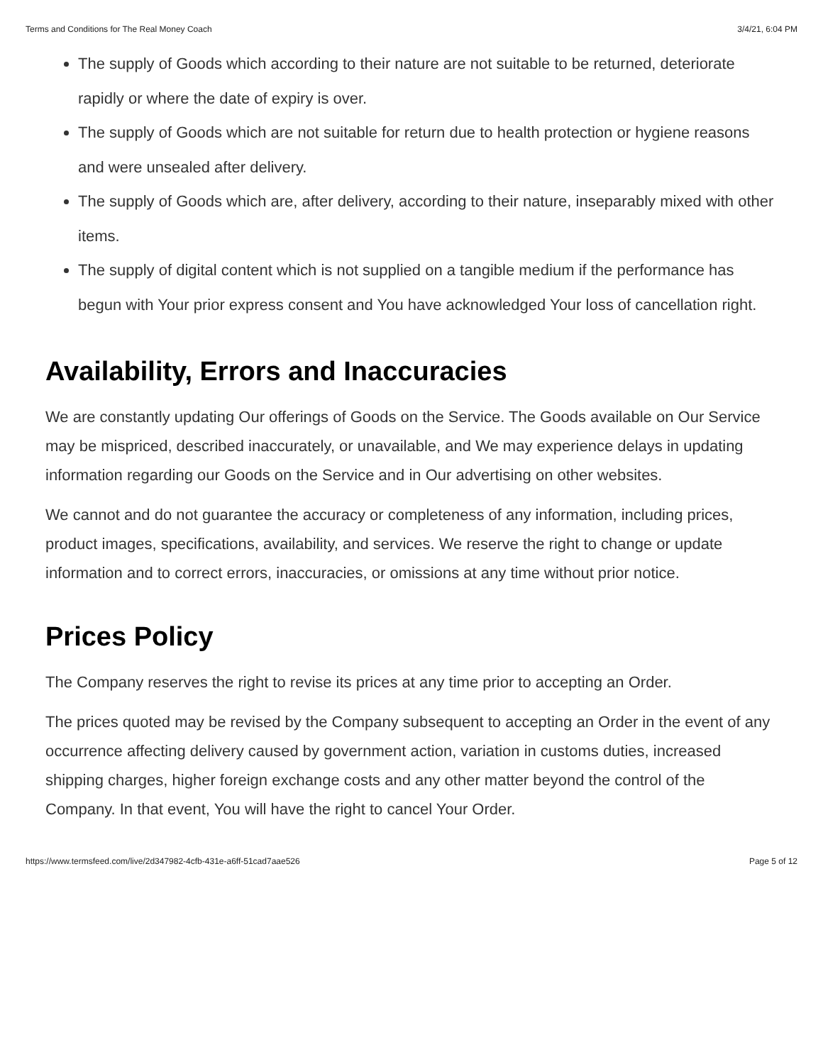Terms and Conditions for The Real Money Coach 3/4/21, 6:04 PM
The supply of Goods which according to their nature are not suitable to be returned, deteriorate rapidly or where the date of expiry is over.
The supply of Goods which are not suitable for return due to health protection or hygiene reasons and were unsealed after delivery.
The supply of Goods which are, after delivery, according to their nature, inseparably mixed with other items.
The supply of digital content which is not supplied on a tangible medium if the performance has begun with Your prior express consent and You have acknowledged Your loss of cancellation right.
Availability, Errors and Inaccuracies
We are constantly updating Our offerings of Goods on the Service. The Goods available on Our Service may be mispriced, described inaccurately, or unavailable, and We may experience delays in updating information regarding our Goods on the Service and in Our advertising on other websites.
We cannot and do not guarantee the accuracy or completeness of any information, including prices, product images, specifications, availability, and services. We reserve the right to change or update information and to correct errors, inaccuracies, or omissions at any time without prior notice.
Prices Policy
The Company reserves the right to revise its prices at any time prior to accepting an Order.
The prices quoted may be revised by the Company subsequent to accepting an Order in the event of any occurrence affecting delivery caused by government action, variation in customs duties, increased shipping charges, higher foreign exchange costs and any other matter beyond the control of the Company. In that event, You will have the right to cancel Your Order.
https://www.termsfeed.com/live/2d347982-4cfb-431e-a6ff-51cad7aae526 Page 5 of 12